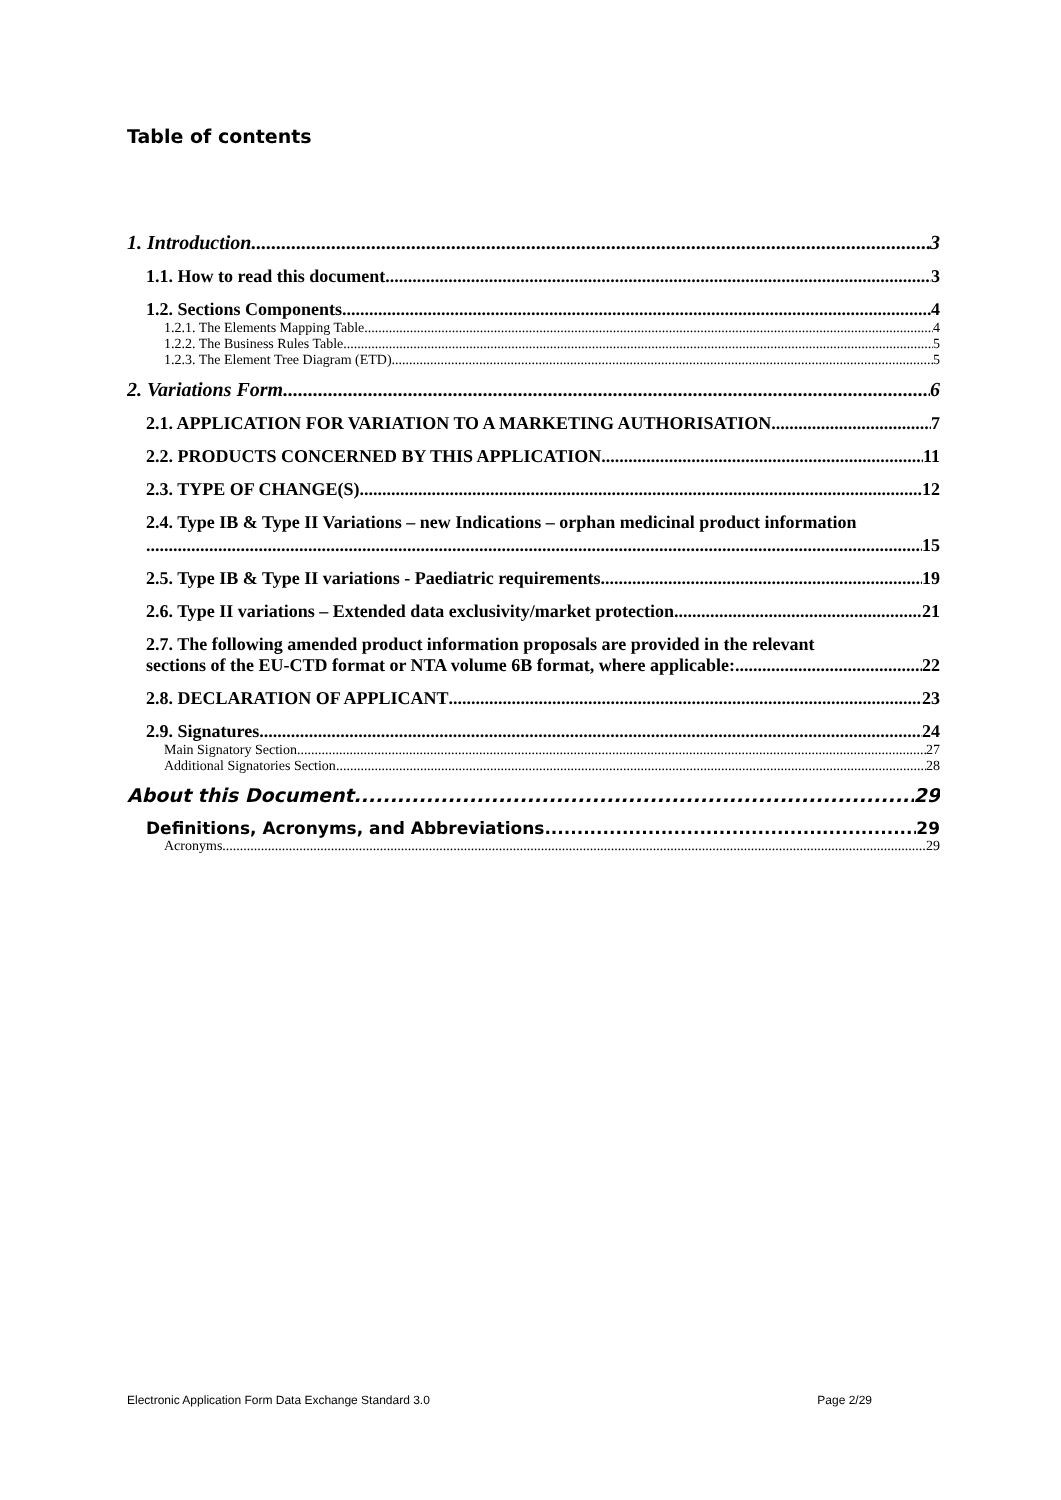Table of contents
1. Introduction 3
1.1. How to read this document 3
1.2. Sections Components 4
1.2.1. The Elements Mapping Table 4
1.2.2. The Business Rules Table 5
1.2.3. The Element Tree Diagram (ETD) 5
2. Variations Form 6
2.1. APPLICATION FOR VARIATION TO A MARKETING AUTHORISATION 7
2.2. PRODUCTS CONCERNED BY THIS APPLICATION 11
2.3. TYPE OF CHANGE(S) 12
2.4. Type IB & Type II Variations – new Indications – orphan medicinal product information
15
2.5. Type IB & Type II variations - Paediatric requirements 19
2.6. Type II variations – Extended data exclusivity/market protection 21
2.7. The following amended product information proposals are provided in the relevant
sections of the EU-CTD format or NTA volume 6B format, where applicable: 22
2.8. DECLARATION OF APPLICANT 23
2.9. Signatures 24
Main Signatory Section 27
Additional Signatories Section 28
About this Document 29
Definitions, Acronyms, and Abbreviations 29
Acronyms 29
Electronic Application Form Data Exchange Standard 3.0 Page 2/29